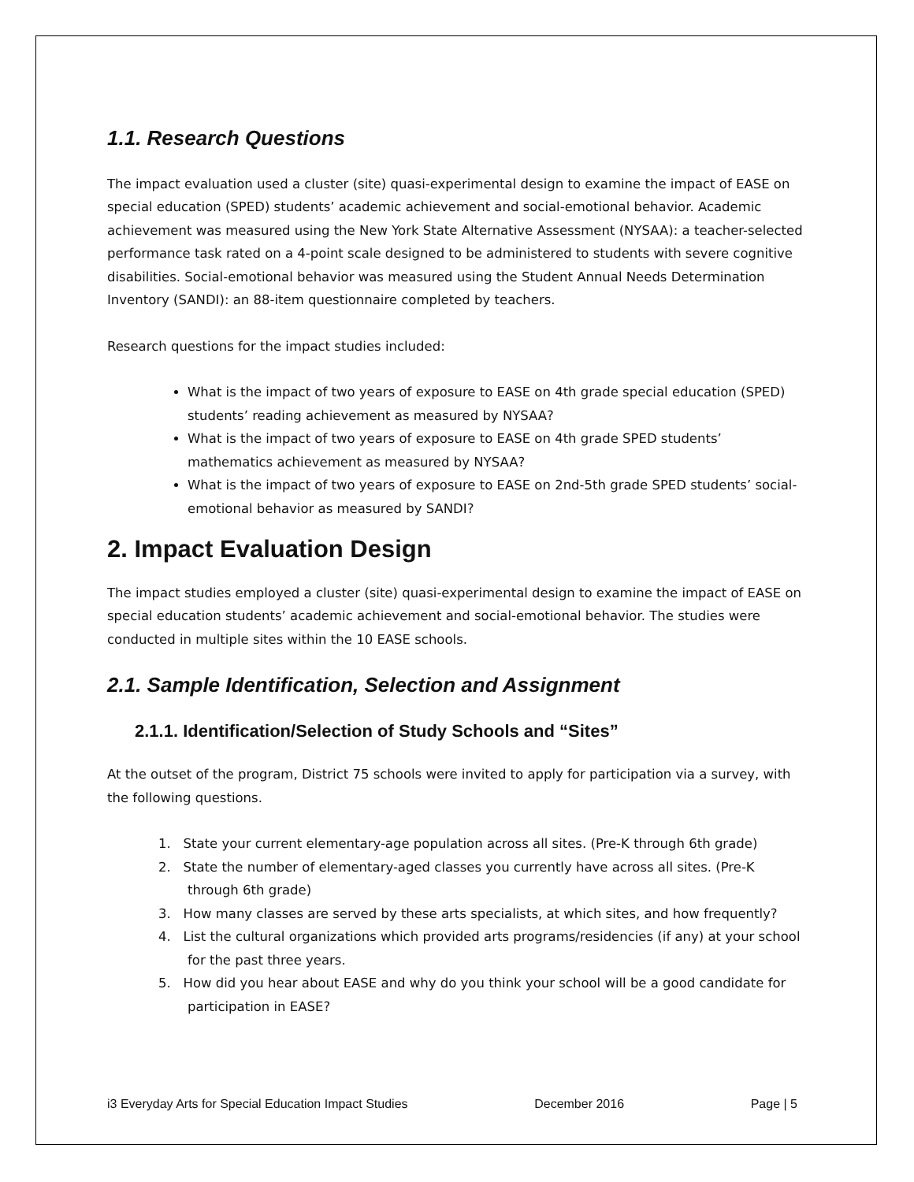1.1. Research Questions
The impact evaluation used a cluster (site) quasi-experimental design to examine the impact of EASE on special education (SPED) students’ academic achievement and social-emotional behavior. Academic achievement was measured using the New York State Alternative Assessment (NYSAA): a teacher-selected performance task rated on a 4-point scale designed to be administered to students with severe cognitive disabilities. Social-emotional behavior was measured using the Student Annual Needs Determination Inventory (SANDI): an 88-item questionnaire completed by teachers.
Research questions for the impact studies included:
What is the impact of two years of exposure to EASE on 4th grade special education (SPED) students’ reading achievement as measured by NYSAA?
What is the impact of two years of exposure to EASE on 4th grade SPED students’ mathematics achievement as measured by NYSAA?
What is the impact of two years of exposure to EASE on 2nd-5th grade SPED students’ social-emotional behavior as measured by SANDI?
2. Impact Evaluation Design
The impact studies employed a cluster (site) quasi-experimental design to examine the impact of EASE on special education students’ academic achievement and social-emotional behavior. The studies were conducted in multiple sites within the 10 EASE schools.
2.1. Sample Identification, Selection and Assignment
2.1.1. Identification/Selection of Study Schools and “Sites”
At the outset of the program, District 75 schools were invited to apply for participation via a survey, with the following questions.
1. State your current elementary-age population across all sites. (Pre-K through 6th grade)
2. State the number of elementary-aged classes you currently have across all sites. (Pre-K through 6th grade)
3. How many classes are served by these arts specialists, at which sites, and how frequently?
4. List the cultural organizations which provided arts programs/residencies (if any) at your school for the past three years.
5. How did you hear about EASE and why do you think your school will be a good candidate for participation in EASE?
i3 Everyday Arts for Special Education Impact Studies December 2016 Page | 5